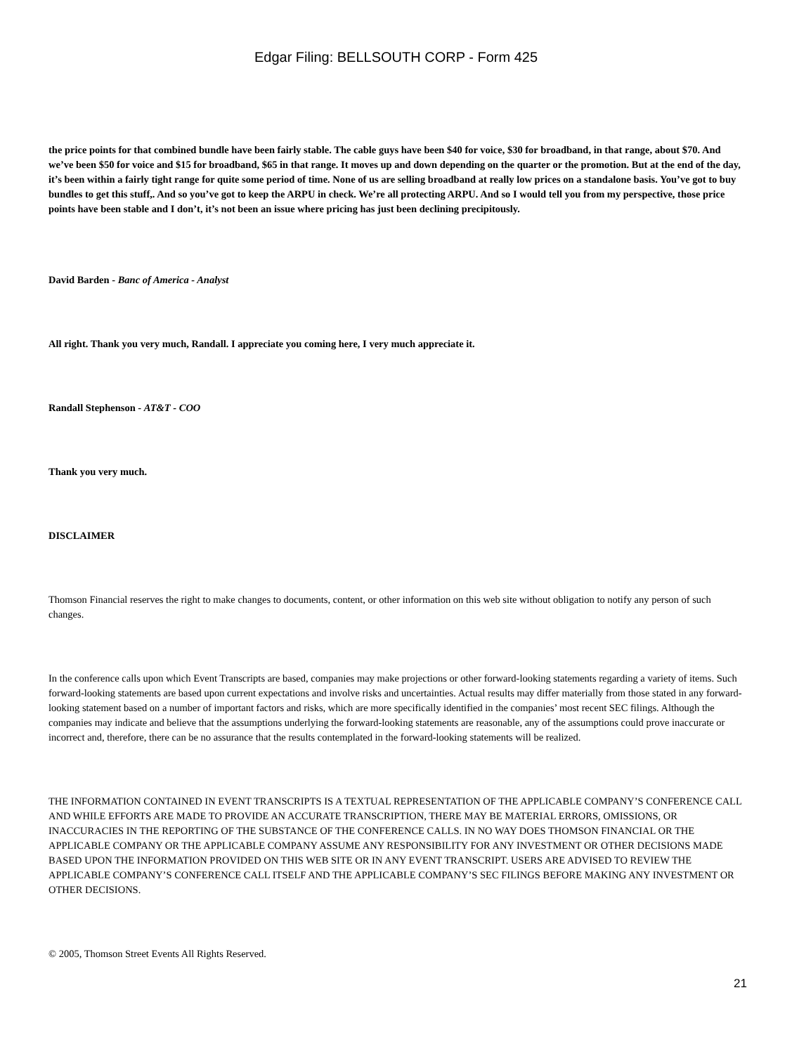Edgar Filing: BELLSOUTH CORP - Form 425
the price points for that combined bundle have been fairly stable. The cable guys have been $40 for voice, $30 for broadband, in that range, about $70. And we’ve been $50 for voice and $15 for broadband, $65 in that range. It moves up and down depending on the quarter or the promotion. But at the end of the day, it’s been within a fairly tight range for quite some period of time. None of us are selling broadband at really low prices on a standalone basis. You’ve got to buy bundles to get this stuff,. And so you’ve got to keep the ARPU in check. We’re all protecting ARPU. And so I would tell you from my perspective, those price points have been stable and I don’t, it’s not been an issue where pricing has just been declining precipitously.
David Barden - Banc of America - Analyst
All right. Thank you very much, Randall. I appreciate you coming here, I very much appreciate it.
Randall Stephenson - AT&T - COO
Thank you very much.
DISCLAIMER
Thomson Financial reserves the right to make changes to documents, content, or other information on this web site without obligation to notify any person of such changes.
In the conference calls upon which Event Transcripts are based, companies may make projections or other forward-looking statements regarding a variety of items. Such forward-looking statements are based upon current expectations and involve risks and uncertainties. Actual results may differ materially from those stated in any forward-looking statement based on a number of important factors and risks, which are more specifically identified in the companies’ most recent SEC filings. Although the companies may indicate and believe that the assumptions underlying the forward-looking statements are reasonable, any of the assumptions could prove inaccurate or incorrect and, therefore, there can be no assurance that the results contemplated in the forward-looking statements will be realized.
THE INFORMATION CONTAINED IN EVENT TRANSCRIPTS IS A TEXTUAL REPRESENTATION OF THE APPLICABLE COMPANY’S CONFERENCE CALL AND WHILE EFFORTS ARE MADE TO PROVIDE AN ACCURATE TRANSCRIPTION, THERE MAY BE MATERIAL ERRORS, OMISSIONS, OR INACCURACIES IN THE REPORTING OF THE SUBSTANCE OF THE CONFERENCE CALLS. IN NO WAY DOES THOMSON FINANCIAL OR THE APPLICABLE COMPANY OR THE APPLICABLE COMPANY ASSUME ANY RESPONSIBILITY FOR ANY INVESTMENT OR OTHER DECISIONS MADE BASED UPON THE INFORMATION PROVIDED ON THIS WEB SITE OR IN ANY EVENT TRANSCRIPT. USERS ARE ADVISED TO REVIEW THE APPLICABLE COMPANY’S CONFERENCE CALL ITSELF AND THE APPLICABLE COMPANY’S SEC FILINGS BEFORE MAKING ANY INVESTMENT OR OTHER DECISIONS.
© 2005, Thomson Street Events All Rights Reserved.
21